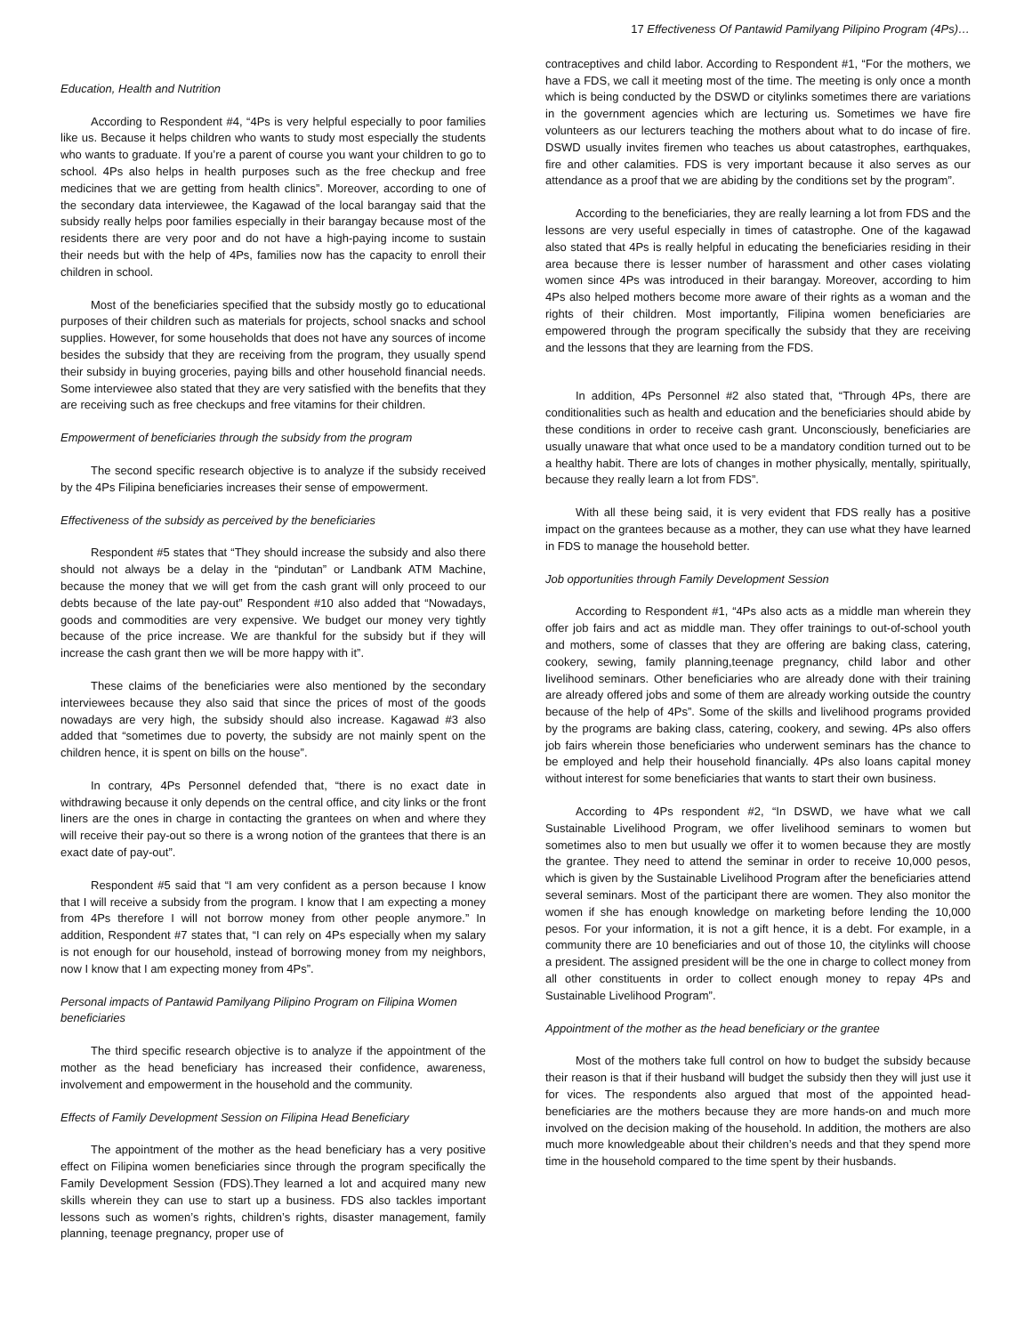17 Effectiveness Of Pantawid Pamilyang Pilipino Program (4Ps)…
Education, Health and Nutrition
According to Respondent #4, “4Ps is very helpful especially to poor families like us. Because it helps children who wants to study most especially the students who wants to graduate. If you’re a parent of course you want your children to go to school. 4Ps also helps in health purposes such as the free checkup and free medicines that we are getting from health clinics”. Moreover, according to one of the secondary data interviewee, the Kagawad of the local barangay said that the subsidy really helps poor families especially in their barangay because most of the residents there are very poor and do not have a high-paying income to sustain their needs but with the help of 4Ps, families now has the capacity to enroll their children in school.
Most of the beneficiaries specified that the subsidy mostly go to educational purposes of their children such as materials for projects, school snacks and school supplies. However, for some households that does not have any sources of income besides the subsidy that they are receiving from the program, they usually spend their subsidy in buying groceries, paying bills and other household financial needs. Some interviewee also stated that they are very satisfied with the benefits that they are receiving such as free checkups and free vitamins for their children.
Empowerment of beneficiaries through the subsidy from the program
The second specific research objective is to analyze if the subsidy received by the 4Ps Filipina beneficiaries increases their sense of empowerment.
Effectiveness of the subsidy as perceived by the beneficiaries
Respondent #5 states that “They should increase the subsidy and also there should not always be a delay in the “pindutan” or Landbank ATM Machine, because the money that we will get from the cash grant will only proceed to our debts because of the late pay-out” Respondent #10 also added that “Nowadays, goods and commodities are very expensive. We budget our money very tightly because of the price increase. We are thankful for the subsidy but if they will increase the cash grant then we will be more happy with it”.
These claims of the beneficiaries were also mentioned by the secondary interviewees because they also said that since the prices of most of the goods nowadays are very high, the subsidy should also increase. Kagawad #3 also added that “sometimes due to poverty, the subsidy are not mainly spent on the children hence, it is spent on bills on the house”.
In contrary, 4Ps Personnel defended that, “there is no exact date in withdrawing because it only depends on the central office, and city links or the front liners are the ones in charge in contacting the grantees on when and where they will receive their pay-out so there is a wrong notion of the grantees that there is an exact date of pay-out”.
Respondent #5 said that “I am very confident as a person because I know that I will receive a subsidy from the program. I know that I am expecting a money from 4Ps therefore I will not borrow money from other people anymore.” In addition, Respondent #7 states that, “I can rely on 4Ps especially when my salary is not enough for our household, instead of borrowing money from my neighbors, now I know that I am expecting money from 4Ps”.
Personal impacts of Pantawid Pamilyang Pilipino Program on Filipina Women beneficiaries
The third specific research objective is to analyze if the appointment of the mother as the head beneficiary has increased their confidence, awareness, involvement and empowerment in the household and the community.
Effects of Family Development Session on Filipina Head Beneficiary
The appointment of the mother as the head beneficiary has a very positive effect on Filipina women beneficiaries since through the program specifically the Family Development Session (FDS).They learned a lot and acquired many new skills wherein they can use to start up a business. FDS also tackles important lessons such as women’s rights, children’s rights, disaster management, family planning, teenage pregnancy, proper use of
contraceptives and child labor. According to Respondent #1, “For the mothers, we have a FDS, we call it meeting most of the time. The meeting is only once a month which is being conducted by the DSWD or citylinks sometimes there are variations in the government agencies which are lecturing us. Sometimes we have fire volunteers as our lecturers teaching the mothers about what to do incase of fire. DSWD usually invites firemen who teaches us about catastrophes, earthquakes, fire and other calamities. FDS is very important because it also serves as our attendance as a proof that we are abiding by the conditions set by the program”.
According to the beneficiaries, they are really learning a lot from FDS and the lessons are very useful especially in times of catastrophe. One of the kagawad also stated that 4Ps is really helpful in educating the beneficiaries residing in their area because there is lesser number of harassment and other cases violating women since 4Ps was introduced in their barangay. Moreover, according to him 4Ps also helped mothers become more aware of their rights as a woman and the rights of their children. Most importantly, Filipina women beneficiaries are empowered through the program specifically the subsidy that they are receiving and the lessons that they are learning from the FDS.
In addition, 4Ps Personnel #2 also stated that, “Through 4Ps, there are conditionalities such as health and education and the beneficiaries should abide by these conditions in order to receive cash grant. Unconsciously, beneficiaries are usually unaware that what once used to be a mandatory condition turned out to be a healthy habit. There are lots of changes in mother physically, mentally, spiritually, because they really learn a lot from FDS”.
With all these being said, it is very evident that FDS really has a positive impact on the grantees because as a mother, they can use what they have learned in FDS to manage the household better.
Job opportunities through Family Development Session
According to Respondent #1, “4Ps also acts as a middle man wherein they offer job fairs and act as middle man. They offer trainings to out-of-school youth and mothers, some of classes that they are offering are baking class, catering, cookery, sewing, family planning,teenage pregnancy, child labor and other livelihood seminars. Other beneficiaries who are already done with their training are already offered jobs and some of them are already working outside the country because of the help of 4Ps”. Some of the skills and livelihood programs provided by the programs are baking class, catering, cookery, and sewing. 4Ps also offers job fairs wherein those beneficiaries who underwent seminars has the chance to be employed and help their household financially. 4Ps also loans capital money without interest for some beneficiaries that wants to start their own business.
According to 4Ps respondent #2, “In DSWD, we have what we call Sustainable Livelihood Program, we offer livelihood seminars to women but sometimes also to men but usually we offer it to women because they are mostly the grantee. They need to attend the seminar in order to receive 10,000 pesos, which is given by the Sustainable Livelihood Program after the beneficiaries attend several seminars. Most of the participant there are women. They also monitor the women if she has enough knowledge on marketing before lending the 10,000 pesos. For your information, it is not a gift hence, it is a debt. For example, in a community there are 10 beneficiaries and out of those 10, the citylinks will choose a president. The assigned president will be the one in charge to collect money from all other constituents in order to collect enough money to repay 4Ps and Sustainable Livelihood Program”.
Appointment of the mother as the head beneficiary or the grantee
Most of the mothers take full control on how to budget the subsidy because their reason is that if their husband will budget the subsidy then they will just use it for vices. The respondents also argued that most of the appointed head-beneficiaries are the mothers because they are more hands-on and much more involved on the decision making of the household. In addition, the mothers are also much more knowledgeable about their children’s needs and that they spend more time in the household compared to the time spent by their husbands.